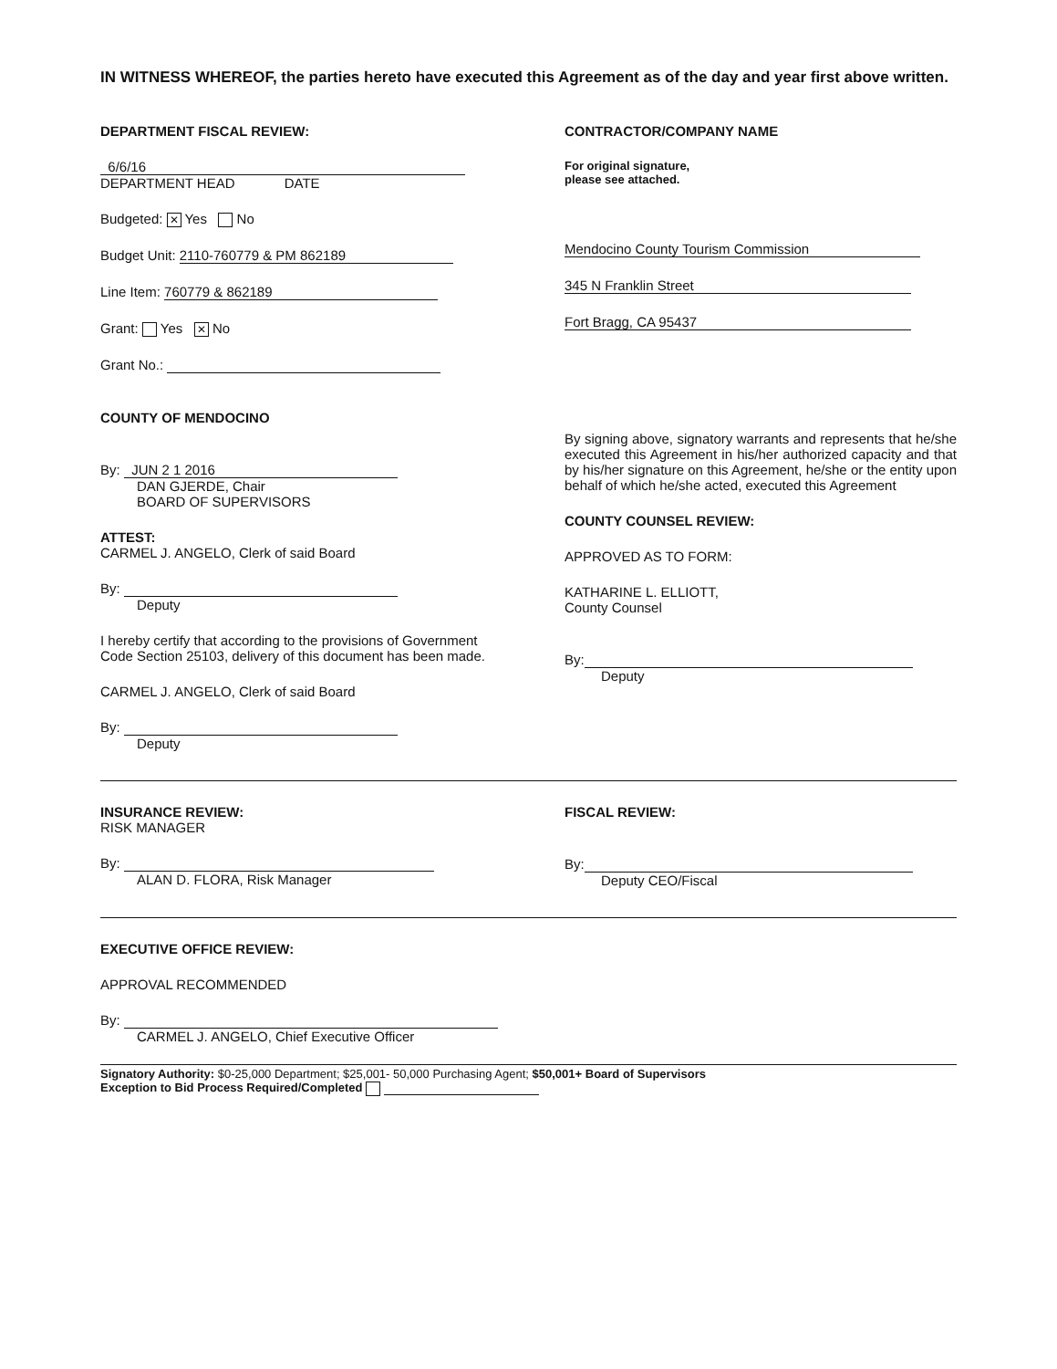IN WITNESS WHEREOF, the parties hereto have executed this Agreement as of the day and year first above written.
DEPARTMENT FISCAL REVIEW:
6/6/16
DEPARTMENT HEAD DATE
Budgeted: ✕ Yes No
Budget Unit: 2110-760779 & PM 862189
Line Item: 760779 & 862189
Grant: Yes ✕ No
Grant No.:
COUNTY OF MENDOCINO
By: JUN 2 1 2016
DAN GJERDE, Chair
BOARD OF SUPERVISORS
ATTEST:
CARMEL J. ANGELO, Clerk of said Board
By:
Deputy
I hereby certify that according to the provisions of Government Code Section 25103, delivery of this document has been made.
CARMEL J. ANGELO, Clerk of said Board
By:
Deputy
CONTRACTOR/COMPANY NAME
For original signature,
please see attached.
Mendocino County Tourism Commission
345 N Franklin Street
Fort Bragg, CA 95437
By signing above, signatory warrants and represents that he/she executed this Agreement in his/her authorized capacity and that by his/her signature on this Agreement, he/she or the entity upon behalf of which he/she acted, executed this Agreement
COUNTY COUNSEL REVIEW:
APPROVED AS TO FORM:
KATHARINE L. ELLIOTT,
County Counsel
By:
Deputy
INSURANCE REVIEW:
RISK MANAGER
By:
ALAN D. FLORA, Risk Manager
FISCAL REVIEW:
By:
Deputy CEO/Fiscal
EXECUTIVE OFFICE REVIEW:
APPROVAL RECOMMENDED
By:
CARMEL J. ANGELO, Chief Executive Officer
Signatory Authority: $0-25,000 Department; $25,001- 50,000 Purchasing Agent; $50,001+ Board of Supervisors
Exception to Bid Process Required/Completed